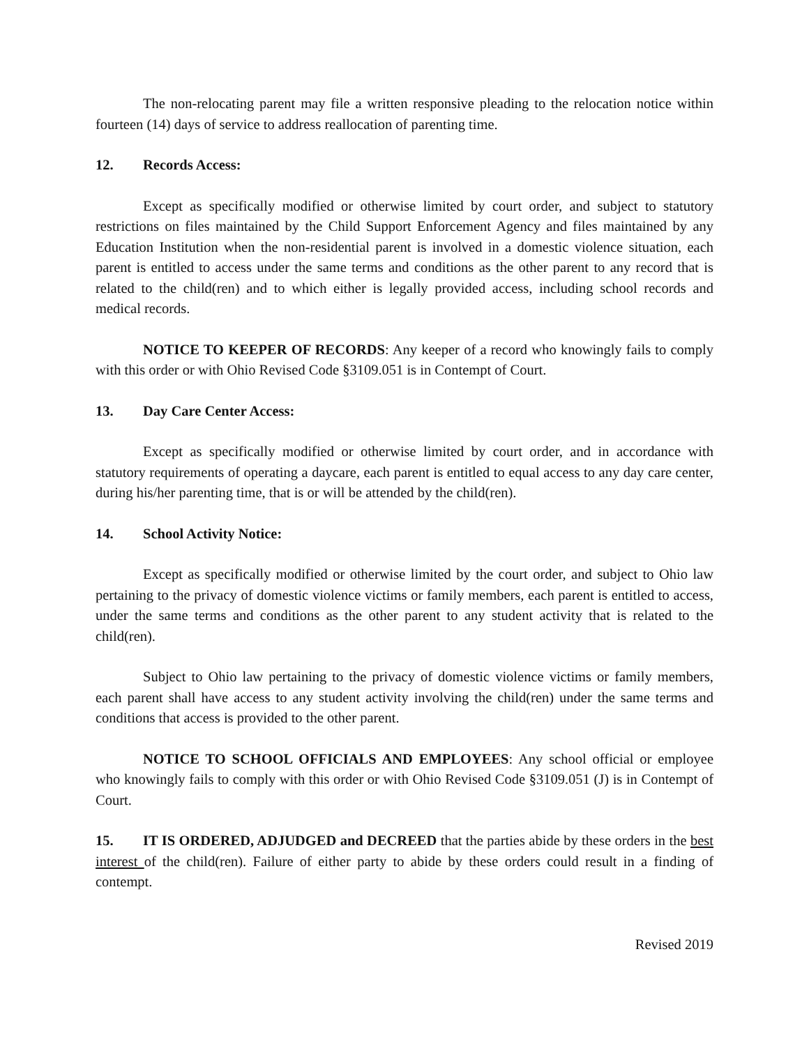The non-relocating parent may file a written responsive pleading to the relocation notice within fourteen (14) days of service to address reallocation of parenting time.
12. Records Access:
Except as specifically modified or otherwise limited by court order, and subject to statutory restrictions on files maintained by the Child Support Enforcement Agency and files maintained by any Education Institution when the non-residential parent is involved in a domestic violence situation, each parent is entitled to access under the same terms and conditions as the other parent to any record that is related to the child(ren) and to which either is legally provided access, including school records and medical records.
NOTICE TO KEEPER OF RECORDS: Any keeper of a record who knowingly fails to comply with this order or with Ohio Revised Code §3109.051 is in Contempt of Court.
13. Day Care Center Access:
Except as specifically modified or otherwise limited by court order, and in accordance with statutory requirements of operating a daycare, each parent is entitled to equal access to any day care center, during his/her parenting time, that is or will be attended by the child(ren).
14. School Activity Notice:
Except as specifically modified or otherwise limited by the court order, and subject to Ohio law pertaining to the privacy of domestic violence victims or family members, each parent is entitled to access, under the same terms and conditions as the other parent to any student activity that is related to the child(ren).
Subject to Ohio law pertaining to the privacy of domestic violence victims or family members, each parent shall have access to any student activity involving the child(ren) under the same terms and conditions that access is provided to the other parent.
NOTICE TO SCHOOL OFFICIALS AND EMPLOYEES: Any school official or employee who knowingly fails to comply with this order or with Ohio Revised Code §3109.051 (J) is in Contempt of Court.
15. IT IS ORDERED, ADJUDGED and DECREED that the parties abide by these orders in the best interest of the child(ren). Failure of either party to abide by these orders could result in a finding of contempt.
Revised 2019